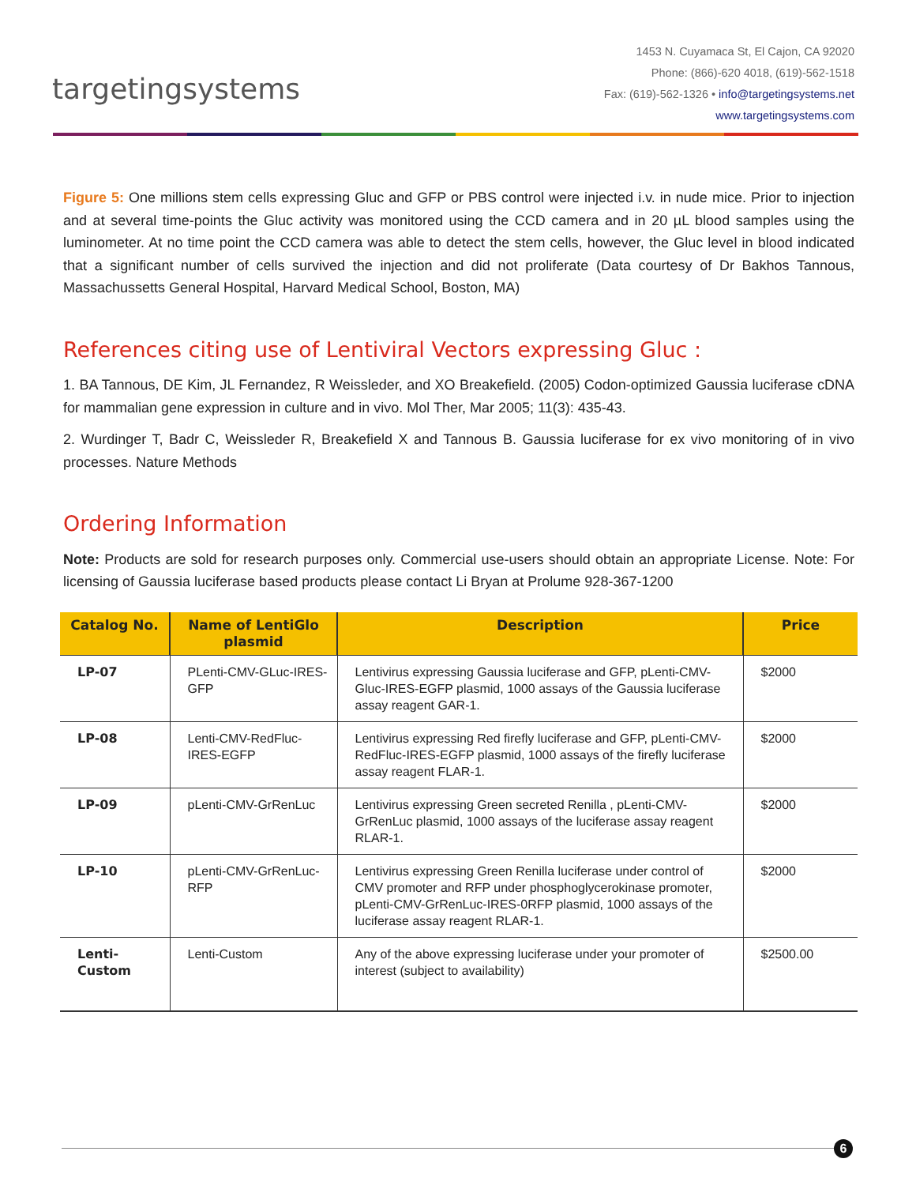targetingsystems
1453 N. Cuyamaca St, El Cajon, CA 92020
Phone: (866)-620 4018, (619)-562-1518
Fax: (619)-562-1326 • info@targetingsystems.net
www.targetingsystems.com
Figure 5: One millions stem cells expressing Gluc and GFP or PBS control were injected i.v. in nude mice. Prior to injection and at several time-points the Gluc activity was monitored using the CCD camera and in 20 µL blood samples using the luminometer. At no time point the CCD camera was able to detect the stem cells, however, the Gluc level in blood indicated that a significant number of cells survived the injection and did not proliferate (Data courtesy of Dr Bakhos Tannous, Massachussetts General Hospital, Harvard Medical School, Boston, MA)
References citing use of Lentiviral Vectors expressing Gluc :
1. BA Tannous, DE Kim, JL Fernandez, R Weissleder, and XO Breakefield. (2005) Codon-optimized Gaussia luciferase cDNA for mammalian gene expression in culture and in vivo. Mol Ther, Mar 2005; 11(3): 435-43.
2. Wurdinger T, Badr C, Weissleder R, Breakefield X and Tannous B. Gaussia luciferase for ex vivo monitoring of in vivo processes. Nature Methods
Ordering Information
Note: Products are sold for research purposes only. Commercial use-users should obtain an appropriate License. Note: For licensing of Gaussia luciferase based products please contact Li Bryan at Prolume 928-367-1200
| Catalog No. | Name of LentiGlo plasmid | Description | Price |
| --- | --- | --- | --- |
| LP-07 | PLenti-CMV-GLuc-IRES-GFP | Lentivirus expressing Gaussia luciferase and GFP, pLenti-CMV-Gluc-IRES-EGFP plasmid, 1000 assays of the Gaussia luciferase assay reagent GAR-1. | $2000 |
| LP-08 | Lenti-CMV-RedFluc-IRES-EGFP | Lentivirus expressing Red firefly luciferase and GFP, pLenti-CMV-RedFluc-IRES-EGFP plasmid, 1000 assays of the firefly luciferase assay reagent FLAR-1. | $2000 |
| LP-09 | pLenti-CMV-GrRenLuc | Lentivirus expressing Green secreted Renilla , pLenti-CMV-GrRenLuc plasmid, 1000 assays of the luciferase assay reagent RLAR-1. | $2000 |
| LP-10 | pLenti-CMV-GrRenLuc-RFP | Lentivirus expressing Green Renilla luciferase under control of CMV promoter and RFP under phosphoglycerokinase promoter, pLenti-CMV-GrRenLuc-IRES-0RFP plasmid, 1000 assays of the luciferase assay reagent RLAR-1. | $2000 |
| Lenti-Custom | Lenti-Custom | Any of the above expressing luciferase under your promoter of interest (subject to availability) | $2500.00 |
6